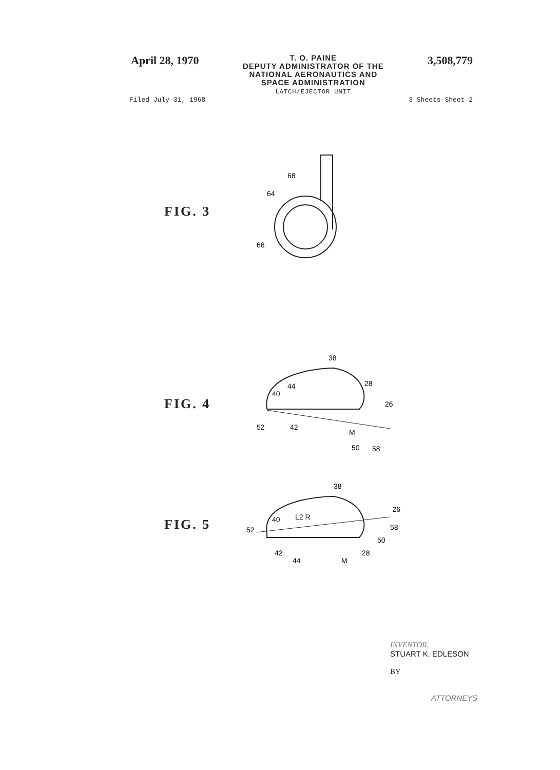April 28, 1970
T. O. PAINE
DEPUTY ADMINISTRATOR OF THE
NATIONAL AERONAUTICS AND
SPACE ADMINISTRATION
LATCH/EJECTOR UNIT
3,508,779
Filed July 31, 1968 3 Sheets-Sheet 2
FIG. 3
68
64
66
FIG. 4
38
44
40
28
26
52
42
M
50
58
FIG. 5
38
26
52
40
L2 R
42
44
M
28
50
58
INVENTOR.
STUART K. EDLESON
BY
ATTORNEYS